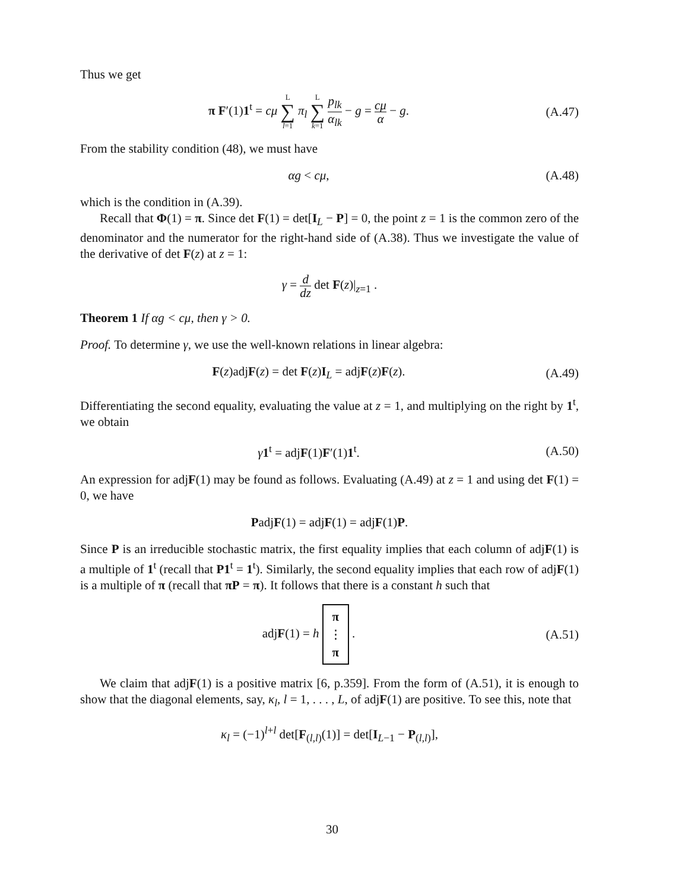Thus we get
π F′(1)1<sup>t</sup> = cμ L ∑ l=1 π<sub>l</sub> L ∑ k=1 p<sub>lk</sub> α<sub>lk</sub> − g = cμ α − g.
(A.47)
From the stability condition (48), we must have
αg < cμ,
(A.48)
which is the condition in (A.39).
Recall that Φ(1) = π. Since det F(1) = det[I<sub>L</sub> − P] = 0, the point z = 1 is the common zero of the denominator and the numerator for the right-hand side of (A.38). Thus we investigate the value of the derivative of det F(z) at z = 1:
γ = d dz det F(z)|<sub>z=1</sub> .
Theorem 1 If αg < cμ, then γ > 0.
Proof. To determine γ, we use the well-known relations in linear algebra:
F(z)adjF(z) = det F(z)I<sub>L</sub> = adjF(z)F(z).
(A.49)
Differentiating the second equality, evaluating the value at z = 1, and multiplying on the right by 1<sup>t</sup>, we obtain
γ 1<sup>t</sup> = adjF(1)F′(1)1<sup>t</sup>.
(A.50)
An expression for adjF(1) may be found as follows. Evaluating (A.49) at z = 1 and using det F(1) = 0, we have
PadjF(1) = adjF(1) = adjF(1)P.
Since P is an irreducible stochastic matrix, the first equality implies that each column of adjF(1) is a multiple of 1<sup>t</sup> (recall that P1<sup>t</sup> = 1<sup>t</sup>). Similarly, the second equality implies that each row of adjF(1) is a multiple of π (recall that πP = π). It follows that there is a constant h such that
adjF(1) = h π
⋮
π .
(A.51)
We claim that adjF(1) is a positive matrix [6, p.359]. From the form of (A.51), it is enough to show that the diagonal elements, say, κ<sub>l</sub>, l = 1, . . . , L, of adjF(1) are positive. To see this, note that
κ<sub>l</sub> = (−1)<sup>l+l</sup> det[F<sub>(l,l)</sub>(1)] = det[I<sub>L−1</sub> − P<sub>(l,l)</sub>],
30